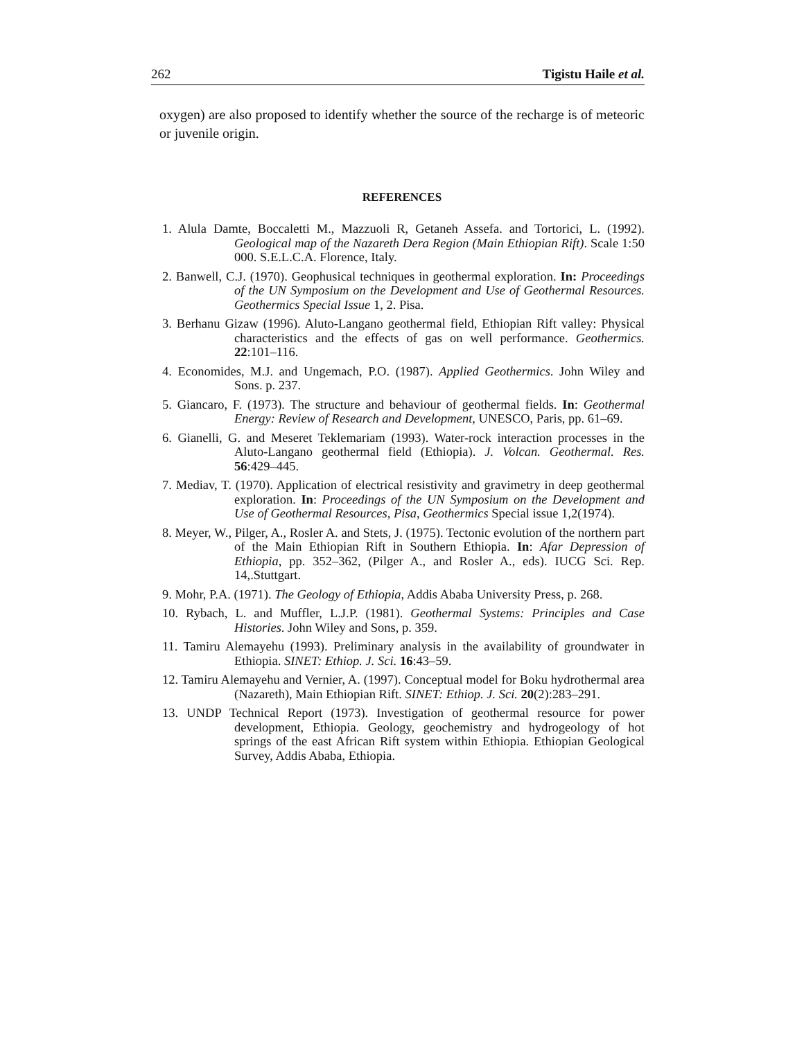262 Tigistu Haile et al.
oxygen) are also proposed to identify whether the source of the recharge is of meteoric or juvenile origin.
REFERENCES
1. Alula Damte, Boccaletti M., Mazzuoli R, Getaneh Assefa. and Tortorici, L. (1992). Geological map of the Nazareth Dera Region (Main Ethiopian Rift). Scale 1:50 000. S.E.L.C.A. Florence, Italy.
2. Banwell, C.J. (1970). Geophusical techniques in geothermal exploration. In: Proceedings of the UN Symposium on the Development and Use of Geothermal Resources. Geothermics Special Issue 1, 2. Pisa.
3. Berhanu Gizaw (1996). Aluto-Langano geothermal field, Ethiopian Rift valley: Physical characteristics and the effects of gas on well performance. Geothermics. 22:101–116.
4. Economides, M.J. and Ungemach, P.O. (1987). Applied Geothermics. John Wiley and Sons. p. 237.
5. Giancaro, F. (1973). The structure and behaviour of geothermal fields. In: Geothermal Energy: Review of Research and Development, UNESCO, Paris, pp. 61–69.
6. Gianelli, G. and Meseret Teklemariam (1993). Water-rock interaction processes in the Aluto-Langano geothermal field (Ethiopia). J. Volcan. Geothermal. Res. 56:429–445.
7. Mediav, T. (1970). Application of electrical resistivity and gravimetry in deep geothermal exploration. In: Proceedings of the UN Symposium on the Development and Use of Geothermal Resources, Pisa, Geothermics Special issue 1,2(1974).
8. Meyer, W., Pilger, A., Rosler A. and Stets, J. (1975). Tectonic evolution of the northern part of the Main Ethiopian Rift in Southern Ethiopia. In: Afar Depression of Ethiopia, pp. 352–362, (Pilger A., and Rosler A., eds). IUCG Sci. Rep. 14,.Stuttgart.
9. Mohr, P.A. (1971). The Geology of Ethiopia, Addis Ababa University Press, p. 268.
10. Rybach, L. and Muffler, L.J.P. (1981). Geothermal Systems: Principles and Case Histories. John Wiley and Sons, p. 359.
11. Tamiru Alemayehu (1993). Preliminary analysis in the availability of groundwater in Ethiopia. SINET: Ethiop. J. Sci. 16:43–59.
12. Tamiru Alemayehu and Vernier, A. (1997). Conceptual model for Boku hydrothermal area (Nazareth), Main Ethiopian Rift. SINET: Ethiop. J. Sci. 20(2):283–291.
13. UNDP Technical Report (1973). Investigation of geothermal resource for power development, Ethiopia. Geology, geochemistry and hydrogeology of hot springs of the east African Rift system within Ethiopia. Ethiopian Geological Survey, Addis Ababa, Ethiopia.